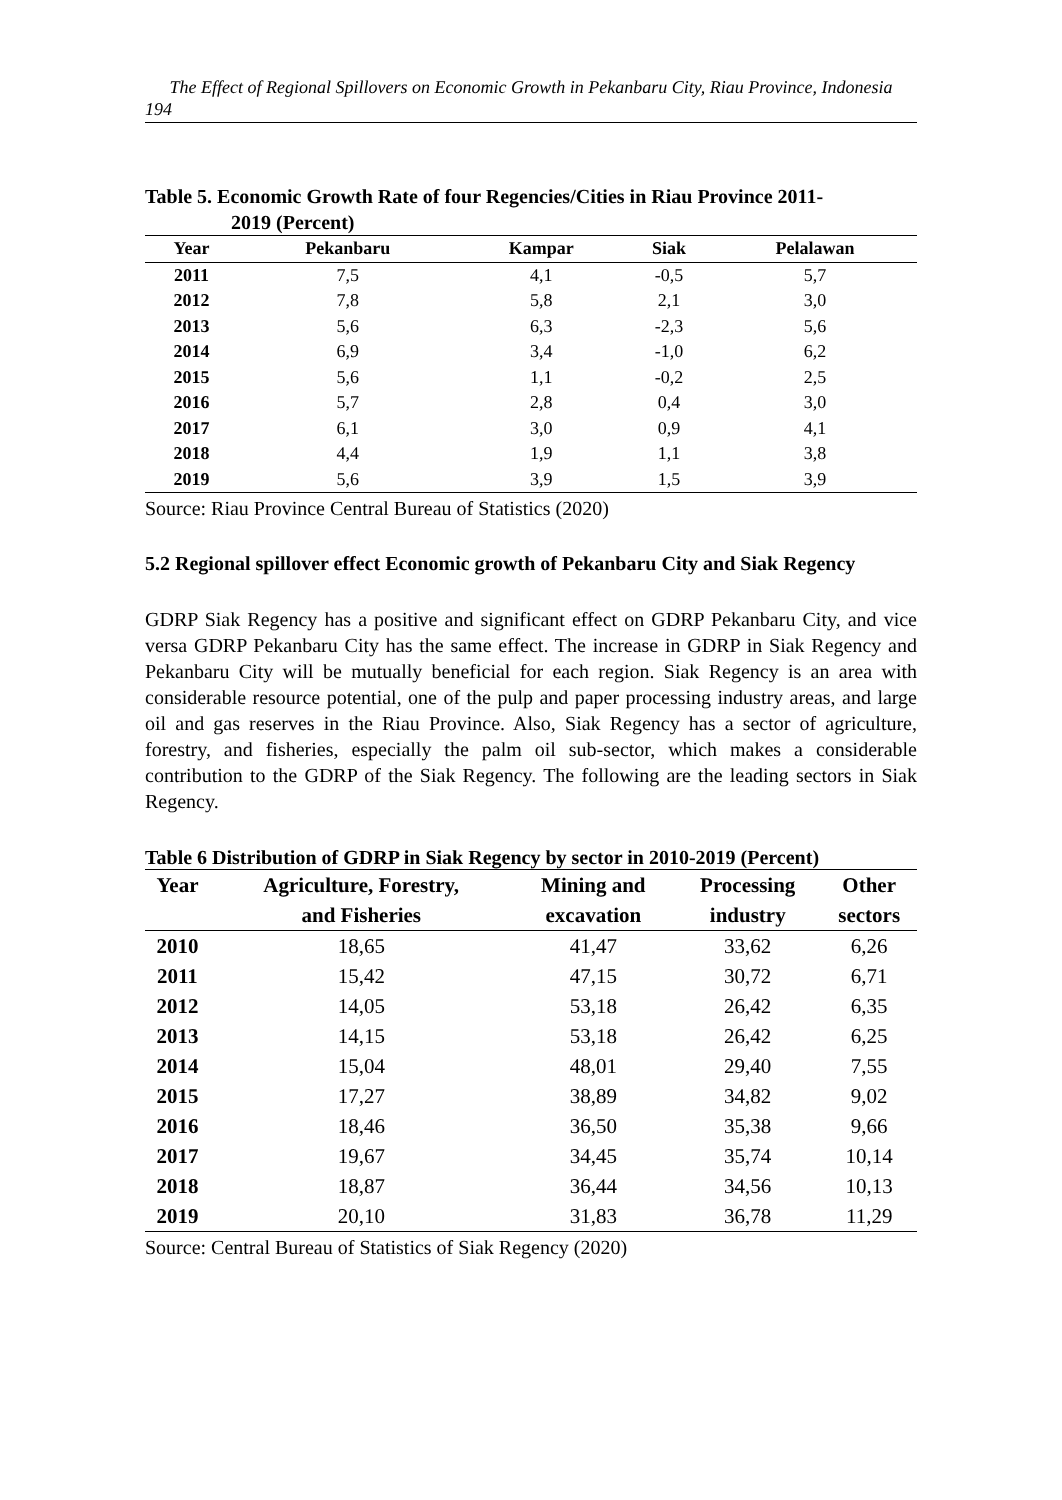The Effect of Regional Spillovers on Economic Growth in Pekanbaru City, Riau Province, Indonesia
194
Table 5. Economic Growth Rate of four Regencies/Cities in Riau Province 2011-
2019 (Percent)
| Year | Pekanbaru | Kampar | Siak | Pelalawan |
| --- | --- | --- | --- | --- |
| 2011 | 7,5 | 4,1 | -0,5 | 5,7 |
| 2012 | 7,8 | 5,8 | 2,1 | 3,0 |
| 2013 | 5,6 | 6,3 | -2,3 | 5,6 |
| 2014 | 6,9 | 3,4 | -1,0 | 6,2 |
| 2015 | 5,6 | 1,1 | -0,2 | 2,5 |
| 2016 | 5,7 | 2,8 | 0,4 | 3,0 |
| 2017 | 6,1 | 3,0 | 0,9 | 4,1 |
| 2018 | 4,4 | 1,9 | 1,1 | 3,8 |
| 2019 | 5,6 | 3,9 | 1,5 | 3,9 |
Source: Riau Province Central Bureau of Statistics (2020)
5.2 Regional spillover effect Economic growth of Pekanbaru City and Siak Regency
GDRP Siak Regency has a positive and significant effect on GDRP Pekanbaru City, and vice versa GDRP Pekanbaru City has the same effect. The increase in GDRP in Siak Regency and Pekanbaru City will be mutually beneficial for each region. Siak Regency is an area with considerable resource potential, one of the pulp and paper processing industry areas, and large oil and gas reserves in the Riau Province. Also, Siak Regency has a sector of agriculture, forestry, and fisheries, especially the palm oil sub-sector, which makes a considerable contribution to the GDRP of the Siak Regency. The following are the leading sectors in Siak Regency.
Table 6 Distribution of GDRP in Siak Regency by sector in 2010-2019 (Percent)
| Year | Agriculture, Forestry, | Mining and | Processing | Other |
| --- | --- | --- | --- | --- |
| | and Fisheries | excavation | industry | sectors |
| 2010 | 18,65 | 41,47 | 33,62 | 6,26 |
| 2011 | 15,42 | 47,15 | 30,72 | 6,71 |
| 2012 | 14,05 | 53,18 | 26,42 | 6,35 |
| 2013 | 14,15 | 53,18 | 26,42 | 6,25 |
| 2014 | 15,04 | 48,01 | 29,40 | 7,55 |
| 2015 | 17,27 | 38,89 | 34,82 | 9,02 |
| 2016 | 18,46 | 36,50 | 35,38 | 9,66 |
| 2017 | 19,67 | 34,45 | 35,74 | 10,14 |
| 2018 | 18,87 | 36,44 | 34,56 | 10,13 |
| 2019 | 20,10 | 31,83 | 36,78 | 11,29 |
Source: Central Bureau of Statistics of Siak Regency (2020)